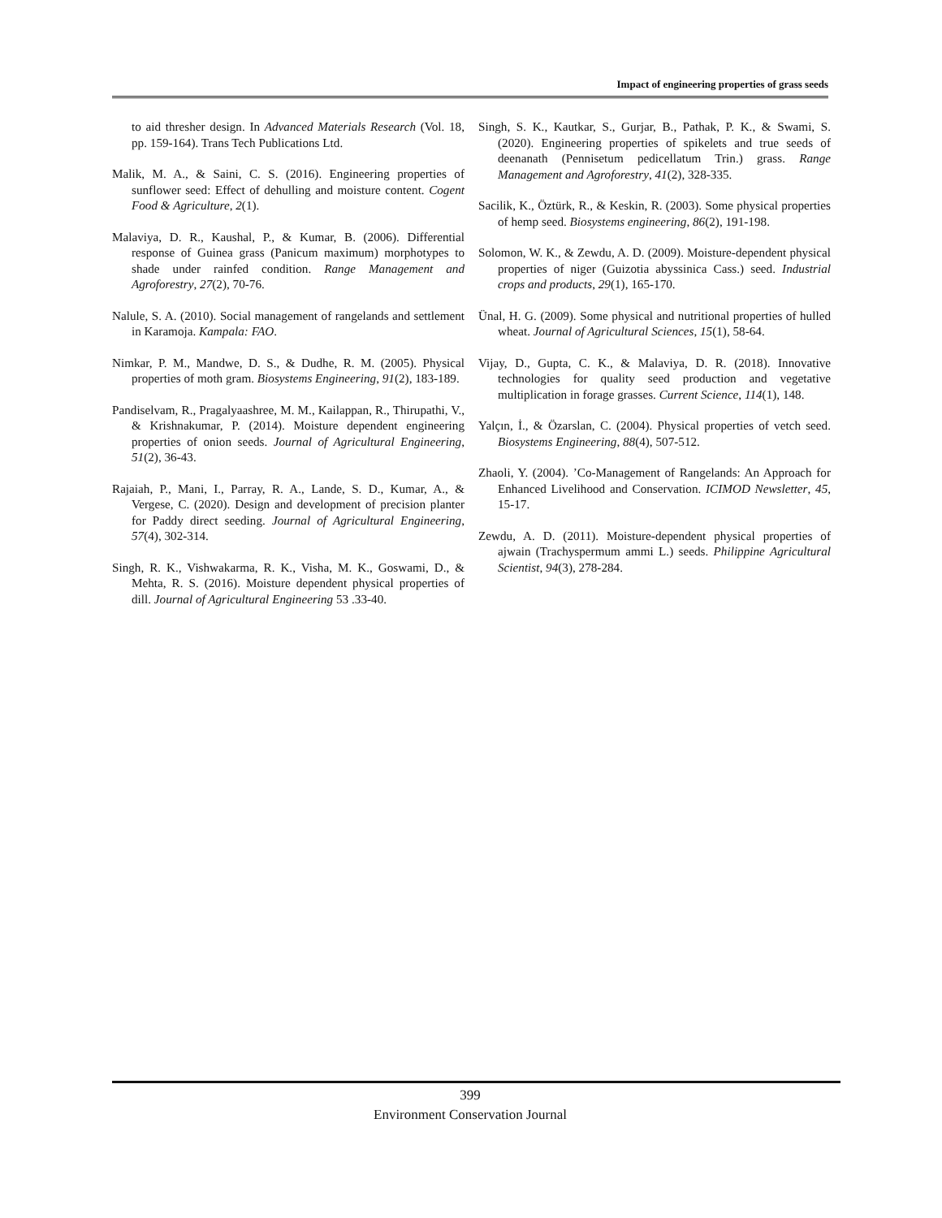Impact of engineering properties of grass seeds
to aid thresher design. In Advanced Materials Research (Vol. 18, pp. 159-164). Trans Tech Publications Ltd.
Malik, M. A., & Saini, C. S. (2016). Engineering properties of sunflower seed: Effect of dehulling and moisture content. Cogent Food & Agriculture, 2(1).
Malaviya, D. R., Kaushal, P., & Kumar, B. (2006). Differential response of Guinea grass (Panicum maximum) morphotypes to shade under rainfed condition. Range Management and Agroforestry, 27(2), 70-76.
Nalule, S. A. (2010). Social management of rangelands and settlement in Karamoja. Kampala: FAO.
Nimkar, P. M., Mandwe, D. S., & Dudhe, R. M. (2005). Physical properties of moth gram. Biosystems Engineering, 91(2), 183-189.
Pandiselvam, R., Pragalyaashree, M. M., Kailappan, R., Thirupathi, V., & Krishnakumar, P. (2014). Moisture dependent engineering properties of onion seeds. Journal of Agricultural Engineering, 51(2), 36-43.
Rajaiah, P., Mani, I., Parray, R. A., Lande, S. D., Kumar, A., & Vergese, C. (2020). Design and development of precision planter for Paddy direct seeding. Journal of Agricultural Engineering, 57(4), 302-314.
Singh, R. K., Vishwakarma, R. K., Visha, M. K., Goswami, D., & Mehta, R. S. (2016). Moisture dependent physical properties of dill. Journal of Agricultural Engineering 53 .33-40.
Singh, S. K., Kautkar, S., Gurjar, B., Pathak, P. K., & Swami, S. (2020). Engineering properties of spikelets and true seeds of deenanath (Pennisetum pedicellatum Trin.) grass. Range Management and Agroforestry, 41(2), 328-335.
Sacilik, K., Öztürk, R., & Keskin, R. (2003). Some physical properties of hemp seed. Biosystems engineering, 86(2), 191-198.
Solomon, W. K., & Zewdu, A. D. (2009). Moisture-dependent physical properties of niger (Guizotia abyssinica Cass.) seed. Industrial crops and products, 29(1), 165-170.
Ünal, H. G. (2009). Some physical and nutritional properties of hulled wheat. Journal of Agricultural Sciences, 15(1), 58-64.
Vijay, D., Gupta, C. K., & Malaviya, D. R. (2018). Innovative technologies for quality seed production and vegetative multiplication in forage grasses. Current Science, 114(1), 148.
Yalçın, İ., & Özarslan, C. (2004). Physical properties of vetch seed. Biosystems Engineering, 88(4), 507-512.
Zhaoli, Y. (2004). ’Co-Management of Rangelands: An Approach for Enhanced Livelihood and Conservation. ICIMOD Newsletter, 45, 15-17.
Zewdu, A. D. (2011). Moisture-dependent physical properties of ajwain (Trachyspermum ammi L.) seeds. Philippine Agricultural Scientist, 94(3), 278-284.
399
Environment Conservation Journal